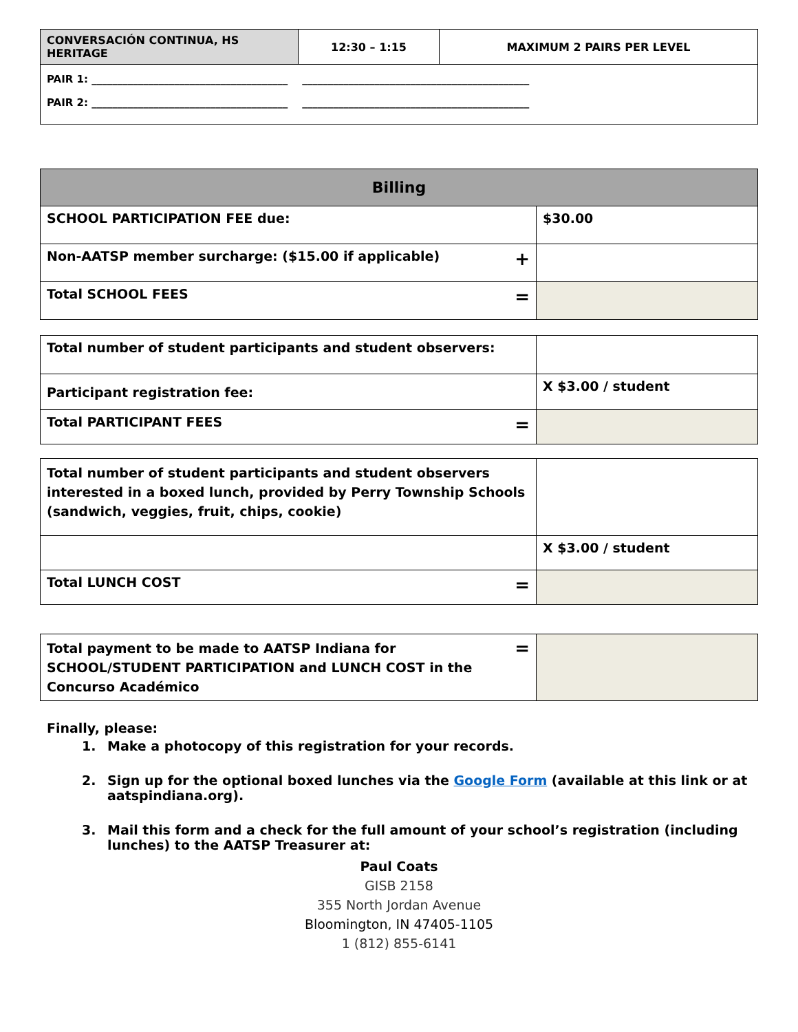| CONVERSACIÓN CONTINUA, HS HERITAGE | 12:30 – 1:15 | MAXIMUM 2 PAIRS PER LEVEL |
| PAIR 1: ______________________________________ ____________________________________________ PAIR 2: ______________________________________ ____________________________________________ | | |
| Billing | |
| --- | --- |
| SCHOOL PARTICIPATION FEE due: | $30.00 |
| Non-AATSP member surcharge: ($15.00 if applicable) + | |
| Total SCHOOL FEES = | |
| Total number of student participants and student observers: | |
| Participant registration fee: | X $3.00 / student |
| Total PARTICIPANT FEES = | |
| Total number of student participants and student observers interested in a boxed lunch, provided by Perry Township Schools (sandwich, veggies, fruit, chips, cookie) | |
| | X $3.00 / student |
| Total LUNCH COST = | |
| = Total payment to be made to AATSP Indiana for SCHOOL/STUDENT PARTICIPATION and LUNCH COST in the Concurso Académico | |
Finally, please:
1. Make a photocopy of this registration for your records.
2. Sign up for the optional boxed lunches via the Google Form (available at this link or at aatspindiana.org).
3. Mail this form and a check for the full amount of your school’s registration (including lunches) to the AATSP Treasurer at:
Paul Coats
GISB 2158
355 North Jordan Avenue
Bloomington, IN 47405-1105
1 (812) 855-6141